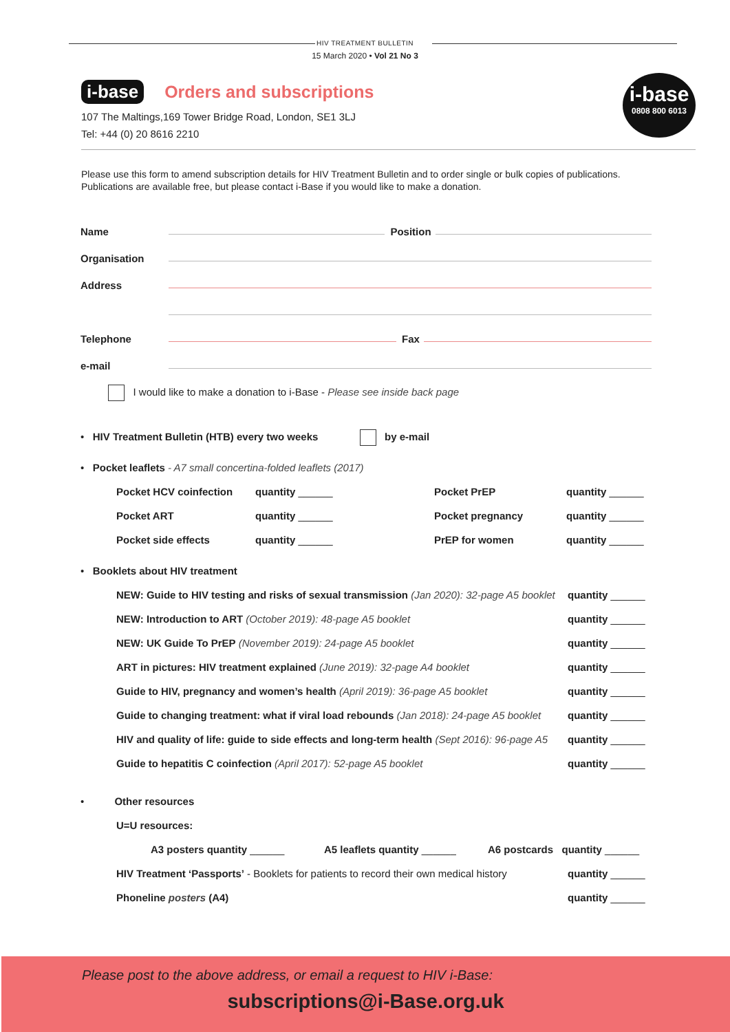HIV TREATMENT BULLETIN
15 March 2020 • Vol 21 No 3
i-base Orders and subscriptions
107 The Maltings,169 Tower Bridge Road, London, SE1 3LJ
Tel: +44 (0) 20 8616 2210
i-base
0808 800 6013
Please use this form to amend subscription details for HIV Treatment Bulletin and to order single or bulk copies of publications. Publications are available free, but please contact i-Base if you would like to make a donation.
Name Position
Organisation
Address
Telephone Fax
e-mail
I would like to make a donation to i-Base - Please see inside back page
• HIV Treatment Bulletin (HTB) every two weeks by e-mail
• Pocket leaflets - A7 small concertina-folded leaflets (2017)
Pocket HCV coinfection quantity ______ Pocket PrEP quantity ______
Pocket ART quantity ______ Pocket pregnancy quantity ______
Pocket side effects quantity ______ PrEP for women quantity ______
• Booklets about HIV treatment
NEW: Guide to HIV testing and risks of sexual transmission (Jan 2020): 32-page A5 booklet quantity ______
NEW: Introduction to ART (October 2019): 48-page A5 booklet quantity ______
NEW: UK Guide To PrEP (November 2019): 24-page A5 booklet quantity ______
ART in pictures: HIV treatment explained (June 2019): 32-page A4 booklet quantity ______
Guide to HIV, pregnancy and women’s health (April 2019): 36-page A5 booklet quantity ______
Guide to changing treatment: what if viral load rebounds (Jan 2018): 24-page A5 booklet quantity ______
HIV and quality of life: guide to side effects and long-term health (Sept 2016): 96-page A5 quantity ______
Guide to hepatitis C coinfection (April 2017): 52-page A5 booklet quantity ______
• Other resources
U=U resources:
A3 posters quantity ______ A5 leaflets quantity ______ A6 postcards quantity ______
HIV Treatment ‘Passports’ - Booklets for patients to record their own medical history quantity ______
Phoneline posters (A4) quantity ______
Please post to the above address, or email a request to HIV i-Base:
subscriptions@i-Base.org.uk